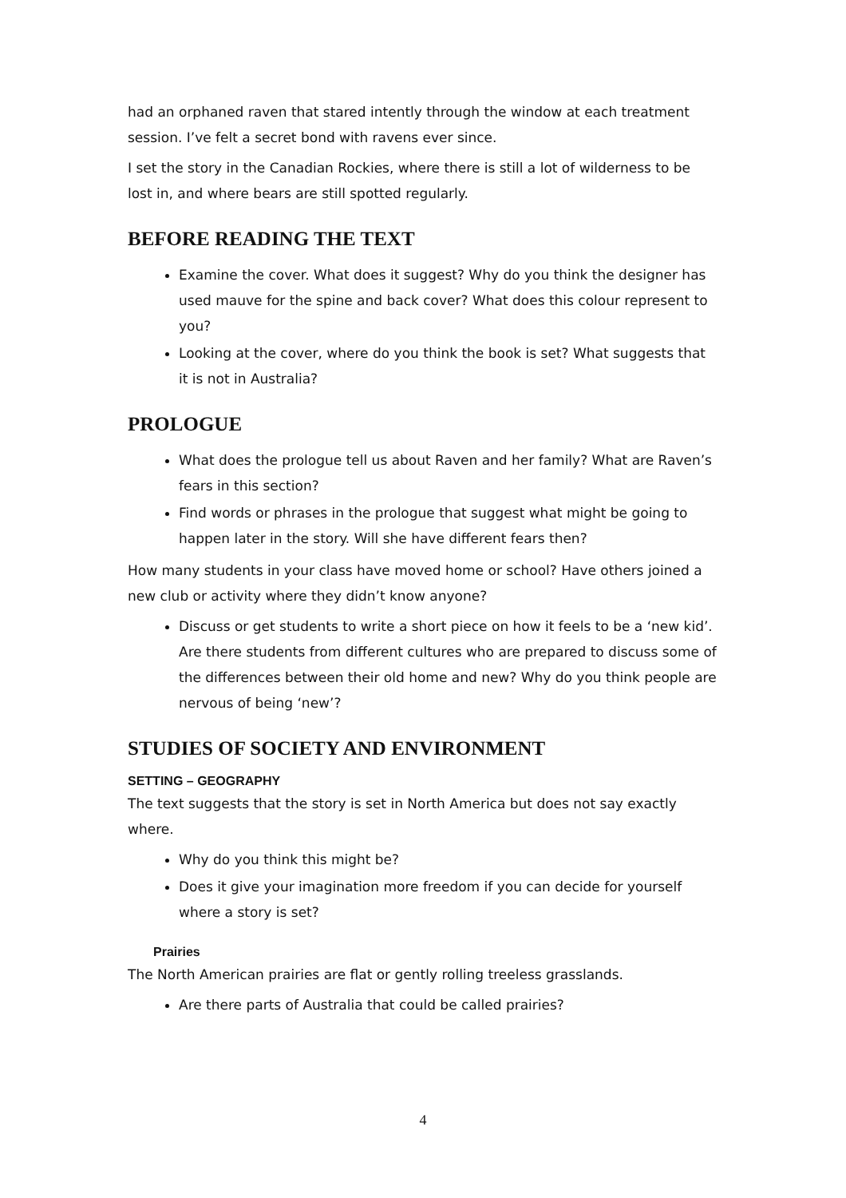had an orphaned raven that stared intently through the window at each treatment session. I’ve felt a secret bond with ravens ever since.
I set the story in the Canadian Rockies, where there is still a lot of wilderness to be lost in, and where bears are still spotted regularly.
BEFORE READING THE TEXT
Examine the cover. What does it suggest? Why do you think the designer has used mauve for the spine and back cover? What does this colour represent to you?
Looking at the cover, where do you think the book is set? What suggests that it is not in Australia?
PROLOGUE
What does the prologue tell us about Raven and her family? What are Raven’s fears in this section?
Find words or phrases in the prologue that suggest what might be going to happen later in the story. Will she have different fears then?
How many students in your class have moved home or school? Have others joined a new club or activity where they didn’t know anyone?
Discuss or get students to write a short piece on how it feels to be a ‘new kid’. Are there students from different cultures who are prepared to discuss some of the differences between their old home and new? Why do you think people are nervous of being ‘new’?
STUDIES OF SOCIETY AND ENVIRONMENT
SETTING – GEOGRAPHY
The text suggests that the story is set in North America but does not say exactly where.
Why do you think this might be?
Does it give your imagination more freedom if you can decide for yourself where a story is set?
Prairies
The North American prairies are flat or gently rolling treeless grasslands.
Are there parts of Australia that could be called prairies?
4